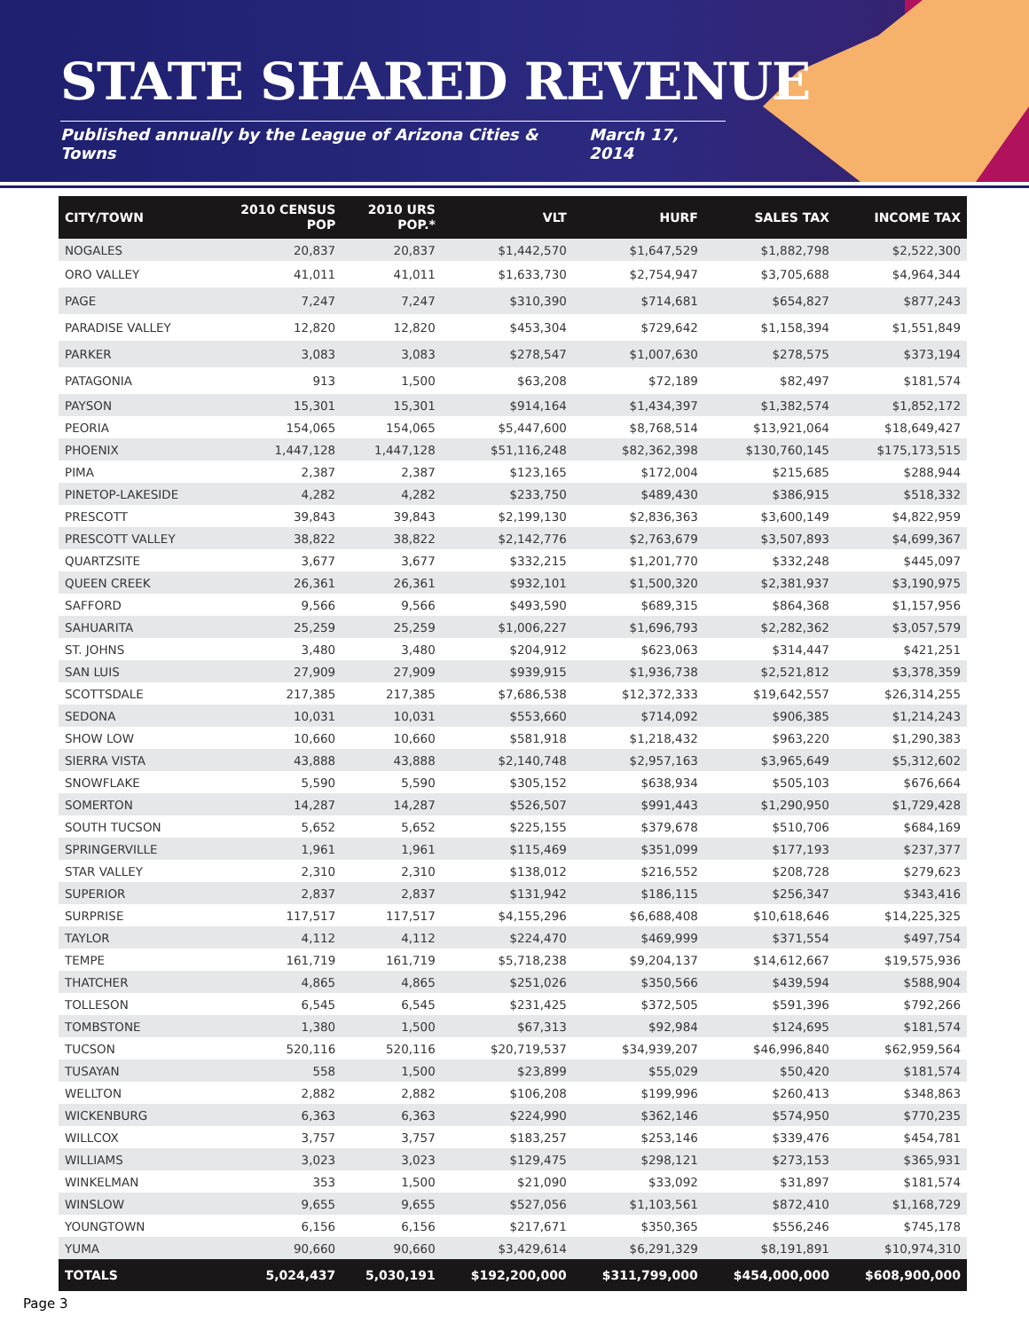STATE SHARED REVENUE
Published annually by the League of Arizona Cities & Towns March 17, 2014
| CITY/TOWN | 2010 CENSUS POP | 2010 URS POP.* | VLT | HURF | SALES TAX | INCOME TAX |
| --- | --- | --- | --- | --- | --- | --- |
| NOGALES | 20,837 | 20,837 | $1,442,570 | $1,647,529 | $1,882,798 | $2,522,300 |
| ORO VALLEY | 41,011 | 41,011 | $1,633,730 | $2,754,947 | $3,705,688 | $4,964,344 |
| PAGE | 7,247 | 7,247 | $310,390 | $714,681 | $654,827 | $877,243 |
| PARADISE VALLEY | 12,820 | 12,820 | $453,304 | $729,642 | $1,158,394 | $1,551,849 |
| PARKER | 3,083 | 3,083 | $278,547 | $1,007,630 | $278,575 | $373,194 |
| PATAGONIA | 913 | 1,500 | $63,208 | $72,189 | $82,497 | $181,574 |
| PAYSON | 15,301 | 15,301 | $914,164 | $1,434,397 | $1,382,574 | $1,852,172 |
| PEORIA | 154,065 | 154,065 | $5,447,600 | $8,768,514 | $13,921,064 | $18,649,427 |
| PHOENIX | 1,447,128 | 1,447,128 | $51,116,248 | $82,362,398 | $130,760,145 | $175,173,515 |
| PIMA | 2,387 | 2,387 | $123,165 | $172,004 | $215,685 | $288,944 |
| PINETOP-LAKESIDE | 4,282 | 4,282 | $233,750 | $489,430 | $386,915 | $518,332 |
| PRESCOTT | 39,843 | 39,843 | $2,199,130 | $2,836,363 | $3,600,149 | $4,822,959 |
| PRESCOTT VALLEY | 38,822 | 38,822 | $2,142,776 | $2,763,679 | $3,507,893 | $4,699,367 |
| QUARTZSITE | 3,677 | 3,677 | $332,215 | $1,201,770 | $332,248 | $445,097 |
| QUEEN CREEK | 26,361 | 26,361 | $932,101 | $1,500,320 | $2,381,937 | $3,190,975 |
| SAFFORD | 9,566 | 9,566 | $493,590 | $689,315 | $864,368 | $1,157,956 |
| SAHUARITA | 25,259 | 25,259 | $1,006,227 | $1,696,793 | $2,282,362 | $3,057,579 |
| ST. JOHNS | 3,480 | 3,480 | $204,912 | $623,063 | $314,447 | $421,251 |
| SAN LUIS | 27,909 | 27,909 | $939,915 | $1,936,738 | $2,521,812 | $3,378,359 |
| SCOTTSDALE | 217,385 | 217,385 | $7,686,538 | $12,372,333 | $19,642,557 | $26,314,255 |
| SEDONA | 10,031 | 10,031 | $553,660 | $714,092 | $906,385 | $1,214,243 |
| SHOW LOW | 10,660 | 10,660 | $581,918 | $1,218,432 | $963,220 | $1,290,383 |
| SIERRA VISTA | 43,888 | 43,888 | $2,140,748 | $2,957,163 | $3,965,649 | $5,312,602 |
| SNOWFLAKE | 5,590 | 5,590 | $305,152 | $638,934 | $505,103 | $676,664 |
| SOMERTON | 14,287 | 14,287 | $526,507 | $991,443 | $1,290,950 | $1,729,428 |
| SOUTH TUCSON | 5,652 | 5,652 | $225,155 | $379,678 | $510,706 | $684,169 |
| SPRINGERVILLE | 1,961 | 1,961 | $115,469 | $351,099 | $177,193 | $237,377 |
| STAR VALLEY | 2,310 | 2,310 | $138,012 | $216,552 | $208,728 | $279,623 |
| SUPERIOR | 2,837 | 2,837 | $131,942 | $186,115 | $256,347 | $343,416 |
| SURPRISE | 117,517 | 117,517 | $4,155,296 | $6,688,408 | $10,618,646 | $14,225,325 |
| TAYLOR | 4,112 | 4,112 | $224,470 | $469,999 | $371,554 | $497,754 |
| TEMPE | 161,719 | 161,719 | $5,718,238 | $9,204,137 | $14,612,667 | $19,575,936 |
| THATCHER | 4,865 | 4,865 | $251,026 | $350,566 | $439,594 | $588,904 |
| TOLLESON | 6,545 | 6,545 | $231,425 | $372,505 | $591,396 | $792,266 |
| TOMBSTONE | 1,380 | 1,500 | $67,313 | $92,984 | $124,695 | $181,574 |
| TUCSON | 520,116 | 520,116 | $20,719,537 | $34,939,207 | $46,996,840 | $62,959,564 |
| TUSAYAN | 558 | 1,500 | $23,899 | $55,029 | $50,420 | $181,574 |
| WELLTON | 2,882 | 2,882 | $106,208 | $199,996 | $260,413 | $348,863 |
| WICKENBURG | 6,363 | 6,363 | $224,990 | $362,146 | $574,950 | $770,235 |
| WILLCOX | 3,757 | 3,757 | $183,257 | $253,146 | $339,476 | $454,781 |
| WILLIAMS | 3,023 | 3,023 | $129,475 | $298,121 | $273,153 | $365,931 |
| WINKELMAN | 353 | 1,500 | $21,090 | $33,092 | $31,897 | $181,574 |
| WINSLOW | 9,655 | 9,655 | $527,056 | $1,103,561 | $872,410 | $1,168,729 |
| YOUNGTOWN | 6,156 | 6,156 | $217,671 | $350,365 | $556,246 | $745,178 |
| YUMA | 90,660 | 90,660 | $3,429,614 | $6,291,329 | $8,191,891 | $10,974,310 |
| TOTALS | 5,024,437 | 5,030,191 | $192,200,000 | $311,799,000 | $454,000,000 | $608,900,000 |
Page 3